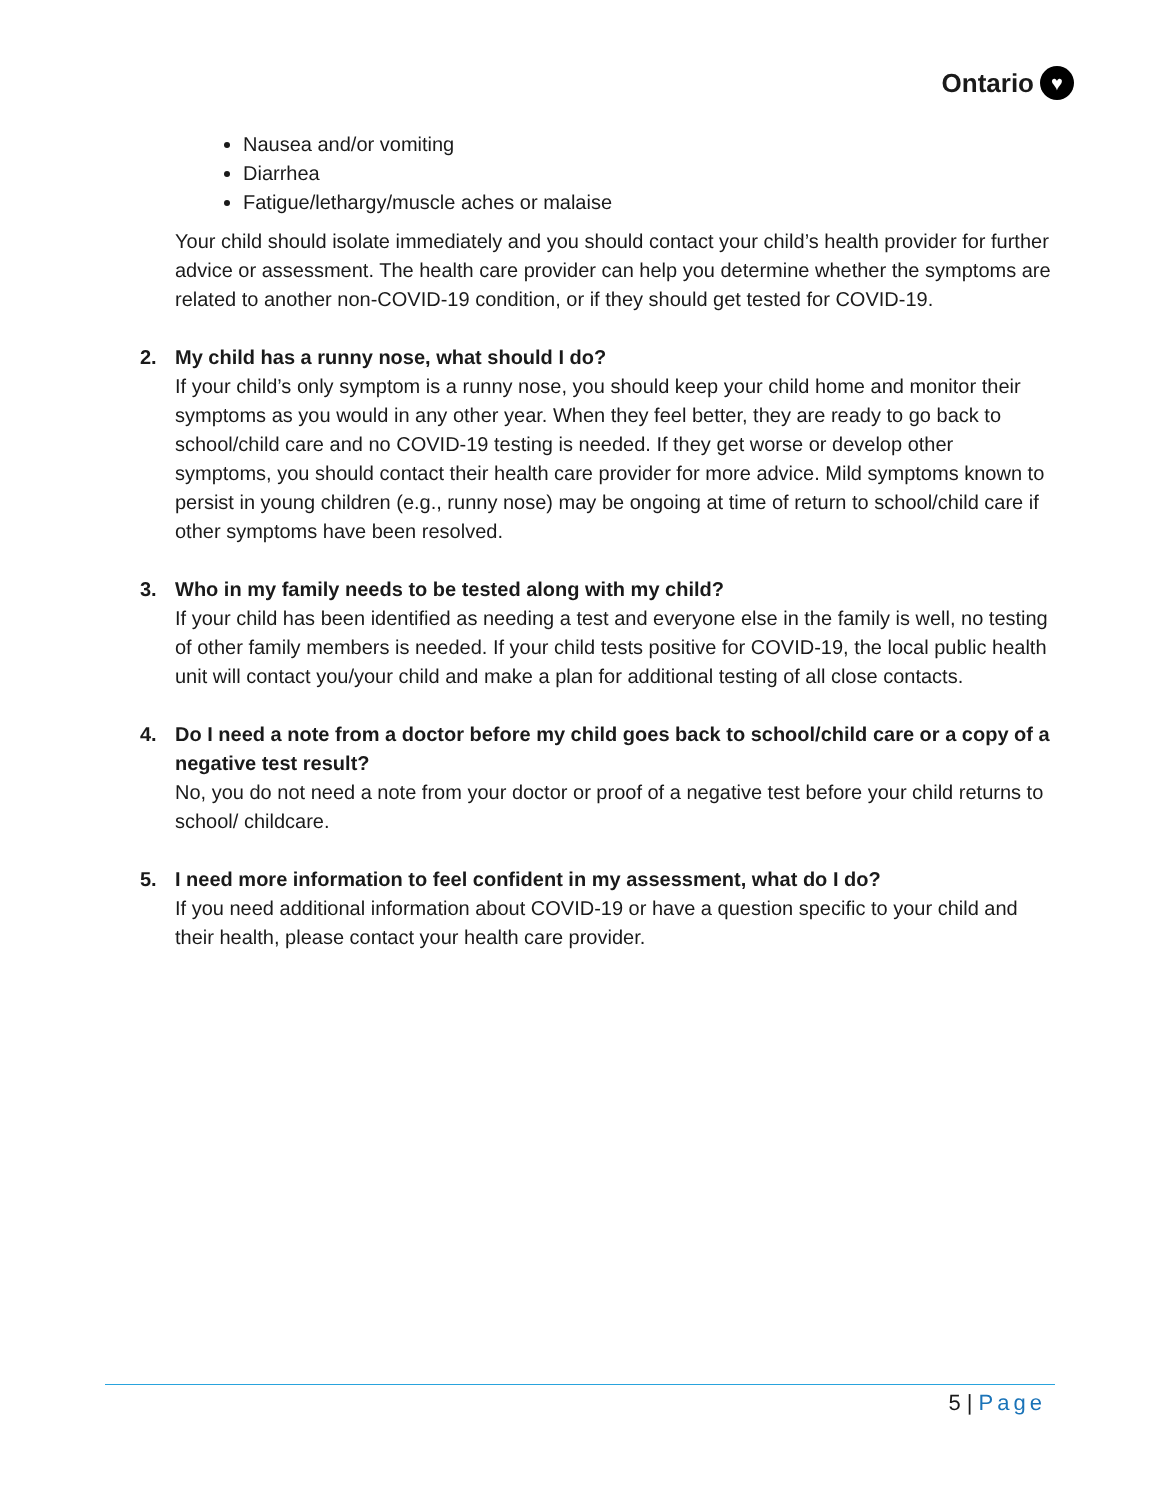Ontario ♥
Nausea and/or vomiting
Diarrhea
Fatigue/lethargy/muscle aches or malaise
Your child should isolate immediately and you should contact your child’s health provider for further advice or assessment. The health care provider can help you determine whether the symptoms are related to another non-COVID-19 condition, or if they should get tested for COVID-19.
2. My child has a runny nose, what should I do?
If your child’s only symptom is a runny nose, you should keep your child home and monitor their symptoms as you would in any other year. When they feel better, they are ready to go back to school/child care and no COVID-19 testing is needed. If they get worse or develop other symptoms, you should contact their health care provider for more advice. Mild symptoms known to persist in young children (e.g., runny nose) may be ongoing at time of return to school/child care if other symptoms have been resolved.
3. Who in my family needs to be tested along with my child?
If your child has been identified as needing a test and everyone else in the family is well, no testing of other family members is needed. If your child tests positive for COVID-19, the local public health unit will contact you/your child and make a plan for additional testing of all close contacts.
4. Do I need a note from a doctor before my child goes back to school/child care or a copy of a negative test result?
No, you do not need a note from your doctor or proof of a negative test before your child returns to school/ childcare.
5. I need more information to feel confident in my assessment, what do I do?
If you need additional information about COVID-19 or have a question specific to your child and their health, please contact your health care provider.
5 | Page